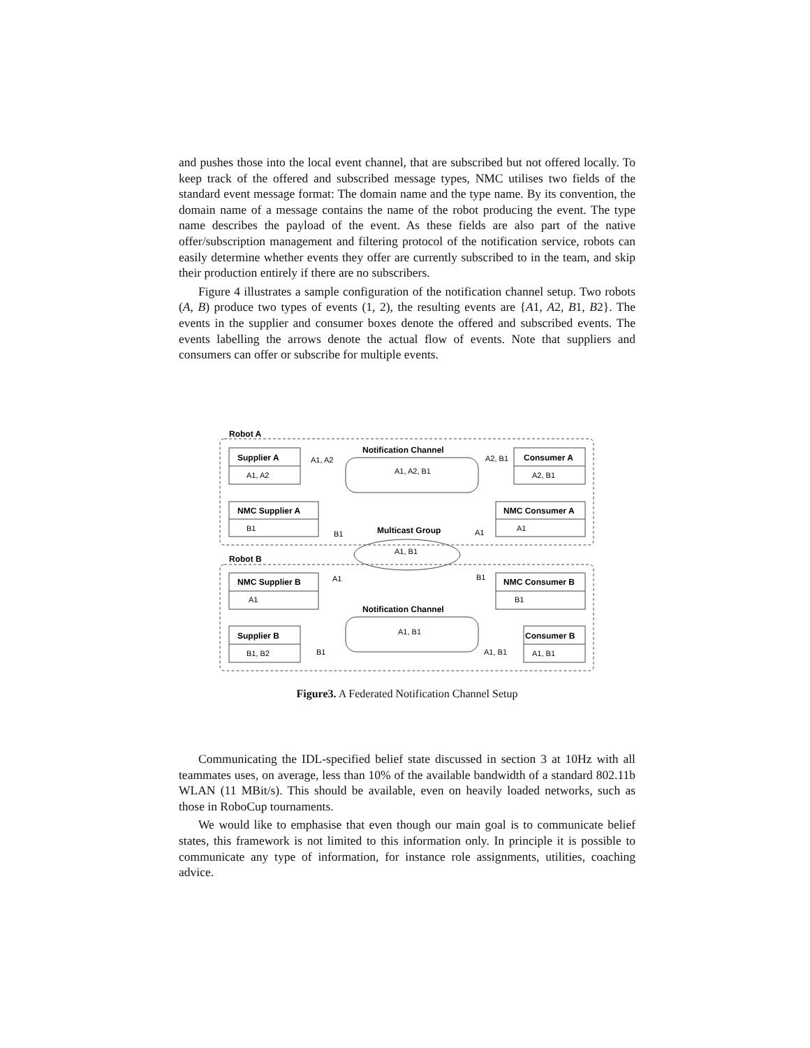and pushes those into the local event channel, that are subscribed but not offered locally. To keep track of the offered and subscribed message types, NMC utilises two fields of the standard event message format: The domain name and the type name. By its convention, the domain name of a message contains the name of the robot producing the event. The type name describes the payload of the event. As these fields are also part of the native offer/subscription management and filtering protocol of the notification service, robots can easily determine whether events they offer are currently subscribed to in the team, and skip their production entirely if there are no subscribers.
Figure 4 illustrates a sample configuration of the notification channel setup. Two robots (A, B) produce two types of events (1, 2), the resulting events are {A1, A2, B1, B2}. The events in the supplier and consumer boxes denote the offered and subscribed events. The events labelling the arrows denote the actual flow of events. Note that suppliers and consumers can offer or subscribe for multiple events.
Robot A
Robot B
Supplier A
NMC Supplier A
Consumer A
NMC Consumer A
NMC Supplier B
NMC Consumer B
Supplier B
Consumer B
Notification Channel
Multicast Group
Notification Channel
A1, A2
B1
A2, B1
A1
A1
B1
B1, B2
A1, B1
A1, A2
A2, B1
A1, A2, B1
B1
A1
A1, B1
A1
B1
A1, B1
B1
A1, B1
Figure3. A Federated Notification Channel Setup
Communicating the IDL-specified belief state discussed in section 3 at 10Hz with all teammates uses, on average, less than 10% of the available bandwidth of a standard 802.11b WLAN (11 MBit/s). This should be available, even on heavily loaded networks, such as those in RoboCup tournaments.
We would like to emphasise that even though our main goal is to communicate belief states, this framework is not limited to this information only. In principle it is possible to communicate any type of information, for instance role assignments, utilities, coaching advice.